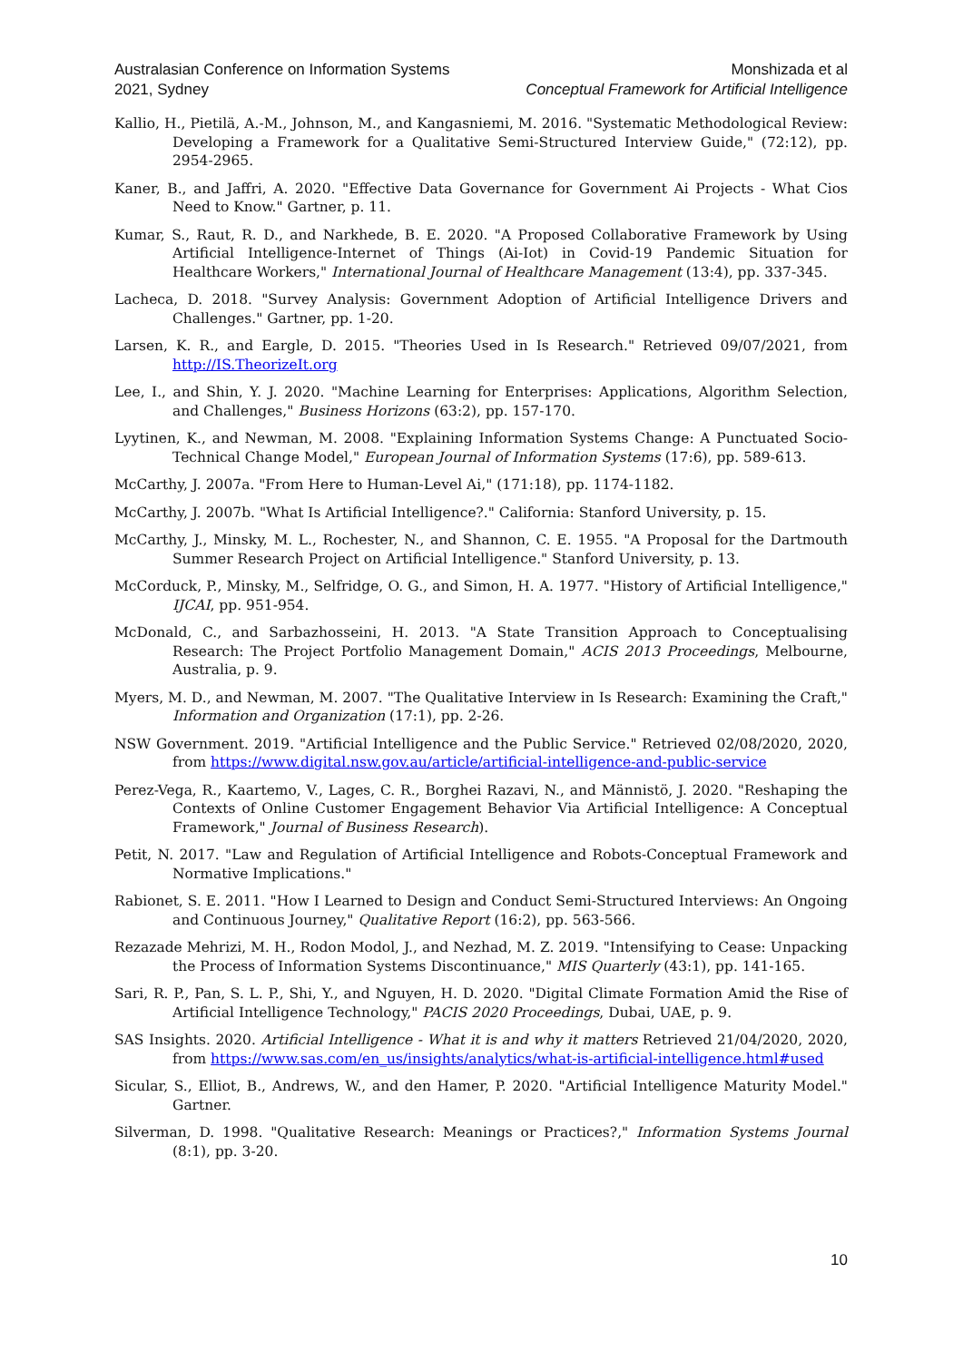Australasian Conference on Information Systems
2021, Sydney
Monshizada et al
Conceptual Framework for Artificial Intelligence
Kallio, H., Pietilä, A.-M., Johnson, M., and Kangasniemi, M. 2016. "Systematic Methodological Review: Developing a Framework for a Qualitative Semi-Structured Interview Guide," (72:12), pp. 2954-2965.
Kaner, B., and Jaffri, A. 2020. "Effective Data Governance for Government Ai Projects - What Cios Need to Know." Gartner, p. 11.
Kumar, S., Raut, R. D., and Narkhede, B. E. 2020. "A Proposed Collaborative Framework by Using Artificial Intelligence-Internet of Things (Ai-Iot) in Covid-19 Pandemic Situation for Healthcare Workers," International Journal of Healthcare Management (13:4), pp. 337-345.
Lacheca, D. 2018. "Survey Analysis: Government Adoption of Artificial Intelligence Drivers and Challenges." Gartner, pp. 1-20.
Larsen, K. R., and Eargle, D. 2015. "Theories Used in Is Research." Retrieved 09/07/2021, from http://IS.TheorizeIt.org
Lee, I., and Shin, Y. J. 2020. "Machine Learning for Enterprises: Applications, Algorithm Selection, and Challenges," Business Horizons (63:2), pp. 157-170.
Lyytinen, K., and Newman, M. 2008. "Explaining Information Systems Change: A Punctuated Socio-Technical Change Model," European Journal of Information Systems (17:6), pp. 589-613.
McCarthy, J. 2007a. "From Here to Human-Level Ai," (171:18), pp. 1174-1182.
McCarthy, J. 2007b. "What Is Artificial Intelligence?." California: Stanford University, p. 15.
McCarthy, J., Minsky, M. L., Rochester, N., and Shannon, C. E. 1955. "A Proposal for the Dartmouth Summer Research Project on Artificial Intelligence." Stanford University, p. 13.
McCorduck, P., Minsky, M., Selfridge, O. G., and Simon, H. A. 1977. "History of Artificial Intelligence," IJCAI, pp. 951-954.
McDonald, C., and Sarbazhosseini, H. 2013. "A State Transition Approach to Conceptualising Research: The Project Portfolio Management Domain," ACIS 2013 Proceedings, Melbourne, Australia, p. 9.
Myers, M. D., and Newman, M. 2007. "The Qualitative Interview in Is Research: Examining the Craft," Information and Organization (17:1), pp. 2-26.
NSW Government. 2019. "Artificial Intelligence and the Public Service." Retrieved 02/08/2020, 2020, from https://www.digital.nsw.gov.au/article/artificial-intelligence-and-public-service
Perez-Vega, R., Kaartemo, V., Lages, C. R., Borghei Razavi, N., and Männistö, J. 2020. "Reshaping the Contexts of Online Customer Engagement Behavior Via Artificial Intelligence: A Conceptual Framework," Journal of Business Research).
Petit, N. 2017. "Law and Regulation of Artificial Intelligence and Robots-Conceptual Framework and Normative Implications."
Rabionet, S. E. 2011. "How I Learned to Design and Conduct Semi-Structured Interviews: An Ongoing and Continuous Journey," Qualitative Report (16:2), pp. 563-566.
Rezazade Mehrizi, M. H., Rodon Modol, J., and Nezhad, M. Z. 2019. "Intensifying to Cease: Unpacking the Process of Information Systems Discontinuance," MIS Quarterly (43:1), pp. 141-165.
Sari, R. P., Pan, S. L. P., Shi, Y., and Nguyen, H. D. 2020. "Digital Climate Formation Amid the Rise of Artificial Intelligence Technology," PACIS 2020 Proceedings, Dubai, UAE, p. 9.
SAS Insights. 2020. Artificial Intelligence - What it is and why it matters Retrieved 21/04/2020, 2020, from https://www.sas.com/en_us/insights/analytics/what-is-artificial-intelligence.html#used
Sicular, S., Elliot, B., Andrews, W., and den Hamer, P. 2020. "Artificial Intelligence Maturity Model." Gartner.
Silverman, D. 1998. "Qualitative Research: Meanings or Practices?," Information Systems Journal (8:1), pp. 3-20.
10